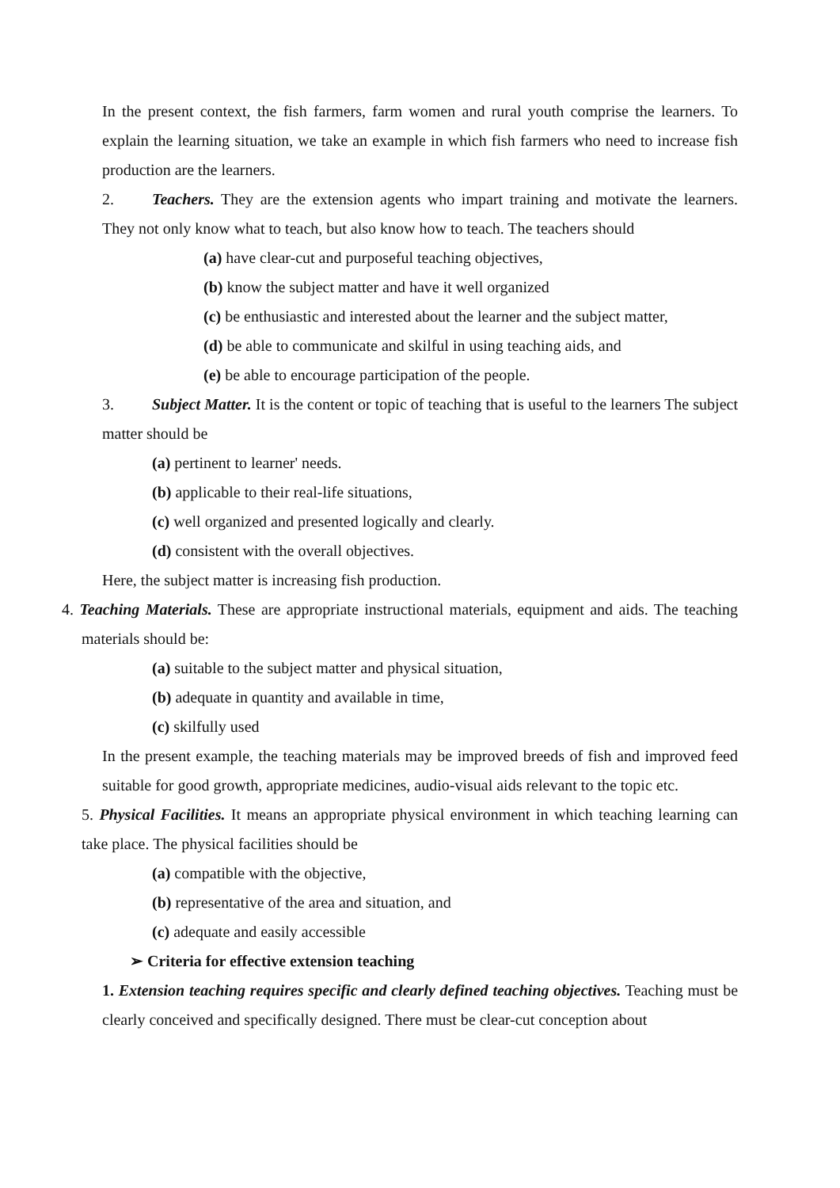In the present context, the fish farmers, farm women and rural youth comprise the learners. To explain the learning situation, we take an example in which fish farmers who need to increase fish production are the learners.
2. Teachers. They are the extension agents who impart training and motivate the learners. They not only know what to teach, but also know how to teach. The teachers should
(a) have clear-cut and purposeful teaching objectives,
(b) know the subject matter and have it well organized
(c) be enthusiastic and interested about the learner and the subject matter,
(d) be able to communicate and skilful in using teaching aids, and
(e) be able to encourage participation of the people.
3. Subject Matter. It is the content or topic of teaching that is useful to the learners The subject matter should be
(a) pertinent to learner' needs.
(b) applicable to their real-life situations,
(c) well organized and presented logically and clearly.
(d) consistent with the overall objectives.
Here, the subject matter is increasing fish production.
4. Teaching Materials. These are appropriate instructional materials, equipment and aids. The teaching materials should be:
(a) suitable to the subject matter and physical situation,
(b) adequate in quantity and available in time,
(c) skilfully used
In the present example, the teaching materials may be improved breeds of fish and improved feed suitable for good growth, appropriate medicines, audio-visual aids relevant to the topic etc.
5. Physical Facilities. It means an appropriate physical environment in which teaching learning can take place. The physical facilities should be
(a) compatible with the objective,
(b) representative of the area and situation, and
(c) adequate and easily accessible
➢ Criteria for effective extension teaching
1. Extension teaching requires specific and clearly defined teaching objectives. Teaching must be clearly conceived and specifically designed. There must be clear-cut conception about